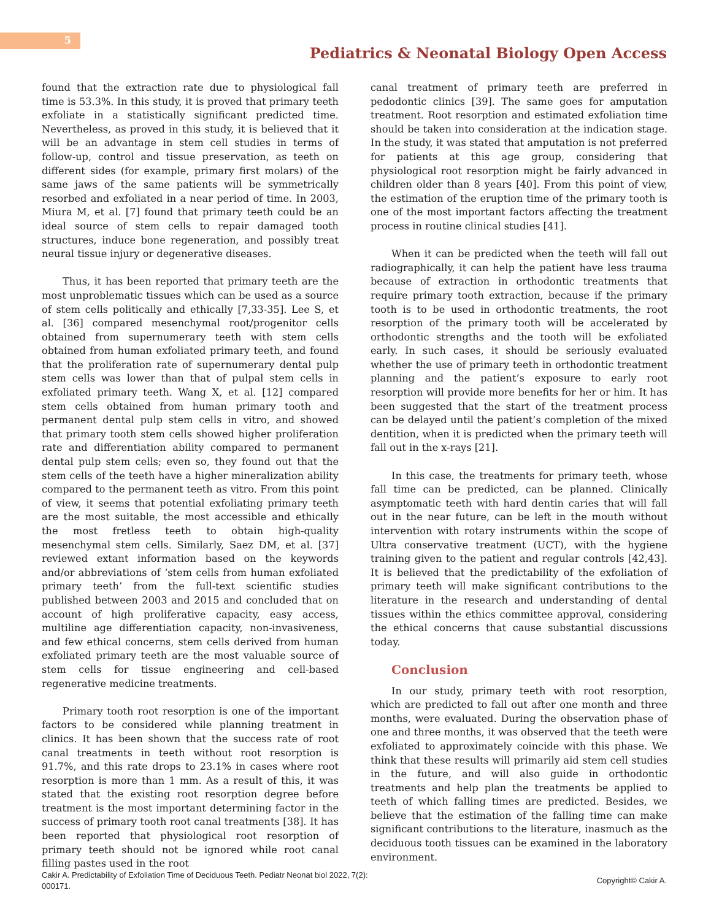5
Pediatrics & Neonatal Biology Open Access
found that the extraction rate due to physiological fall time is 53.3%. In this study, it is proved that primary teeth exfoliate in a statistically significant predicted time. Nevertheless, as proved in this study, it is believed that it will be an advantage in stem cell studies in terms of follow-up, control and tissue preservation, as teeth on different sides (for example, primary first molars) of the same jaws of the same patients will be symmetrically resorbed and exfoliated in a near period of time. In 2003, Miura M, et al. [7] found that primary teeth could be an ideal source of stem cells to repair damaged tooth structures, induce bone regeneration, and possibly treat neural tissue injury or degenerative diseases.
Thus, it has been reported that primary teeth are the most unproblematic tissues which can be used as a source of stem cells politically and ethically [7,33-35]. Lee S, et al. [36] compared mesenchymal root/progenitor cells obtained from supernumerary teeth with stem cells obtained from human exfoliated primary teeth, and found that the proliferation rate of supernumerary dental pulp stem cells was lower than that of pulpal stem cells in exfoliated primary teeth. Wang X, et al. [12] compared stem cells obtained from human primary tooth and permanent dental pulp stem cells in vitro, and showed that primary tooth stem cells showed higher proliferation rate and differentiation ability compared to permanent dental pulp stem cells; even so, they found out that the stem cells of the teeth have a higher mineralization ability compared to the permanent teeth as vitro. From this point of view, it seems that potential exfoliating primary teeth are the most suitable, the most accessible and ethically the most fretless teeth to obtain high-quality mesenchymal stem cells. Similarly, Saez DM, et al. [37] reviewed extant information based on the keywords and/or abbreviations of ‘stem cells from human exfoliated primary teeth’ from the full-text scientific studies published between 2003 and 2015 and concluded that on account of high proliferative capacity, easy access, multiline age differentiation capacity, non-invasiveness, and few ethical concerns, stem cells derived from human exfoliated primary teeth are the most valuable source of stem cells for tissue engineering and cell-based regenerative medicine treatments.
Primary tooth root resorption is one of the important factors to be considered while planning treatment in clinics. It has been shown that the success rate of root canal treatments in teeth without root resorption is 91.7%, and this rate drops to 23.1% in cases where root resorption is more than 1 mm. As a result of this, it was stated that the existing root resorption degree before treatment is the most important determining factor in the success of primary tooth root canal treatments [38]. It has been reported that physiological root resorption of primary teeth should not be ignored while root canal filling pastes used in the root
canal treatment of primary teeth are preferred in pedodontic clinics [39]. The same goes for amputation treatment. Root resorption and estimated exfoliation time should be taken into consideration at the indication stage. In the study, it was stated that amputation is not preferred for patients at this age group, considering that physiological root resorption might be fairly advanced in children older than 8 years [40]. From this point of view, the estimation of the eruption time of the primary tooth is one of the most important factors affecting the treatment process in routine clinical studies [41].
When it can be predicted when the teeth will fall out radiographically, it can help the patient have less trauma because of extraction in orthodontic treatments that require primary tooth extraction, because if the primary tooth is to be used in orthodontic treatments, the root resorption of the primary tooth will be accelerated by orthodontic strengths and the tooth will be exfoliated early. In such cases, it should be seriously evaluated whether the use of primary teeth in orthodontic treatment planning and the patient’s exposure to early root resorption will provide more benefits for her or him. It has been suggested that the start of the treatment process can be delayed until the patient’s completion of the mixed dentition, when it is predicted when the primary teeth will fall out in the x-rays [21].
In this case, the treatments for primary teeth, whose fall time can be predicted, can be planned. Clinically asymptomatic teeth with hard dentin caries that will fall out in the near future, can be left in the mouth without intervention with rotary instruments within the scope of Ultra conservative treatment (UCT), with the hygiene training given to the patient and regular controls [42,43]. It is believed that the predictability of the exfoliation of primary teeth will make significant contributions to the literature in the research and understanding of dental tissues within the ethics committee approval, considering the ethical concerns that cause substantial discussions today.
Conclusion
In our study, primary teeth with root resorption, which are predicted to fall out after one month and three months, were evaluated. During the observation phase of one and three months, it was observed that the teeth were exfoliated to approximately coincide with this phase. We think that these results will primarily aid stem cell studies in the future, and will also guide in orthodontic treatments and help plan the treatments be applied to teeth of which falling times are predicted. Besides, we believe that the estimation of the falling time can make significant contributions to the literature, inasmuch as the deciduous tooth tissues can be examined in the laboratory environment.
Cakir A. Predictability of Exfoliation Time of Deciduous Teeth. Pediatr Neonat biol 2022, 7(2): 000171.
Copyright© Cakir A.